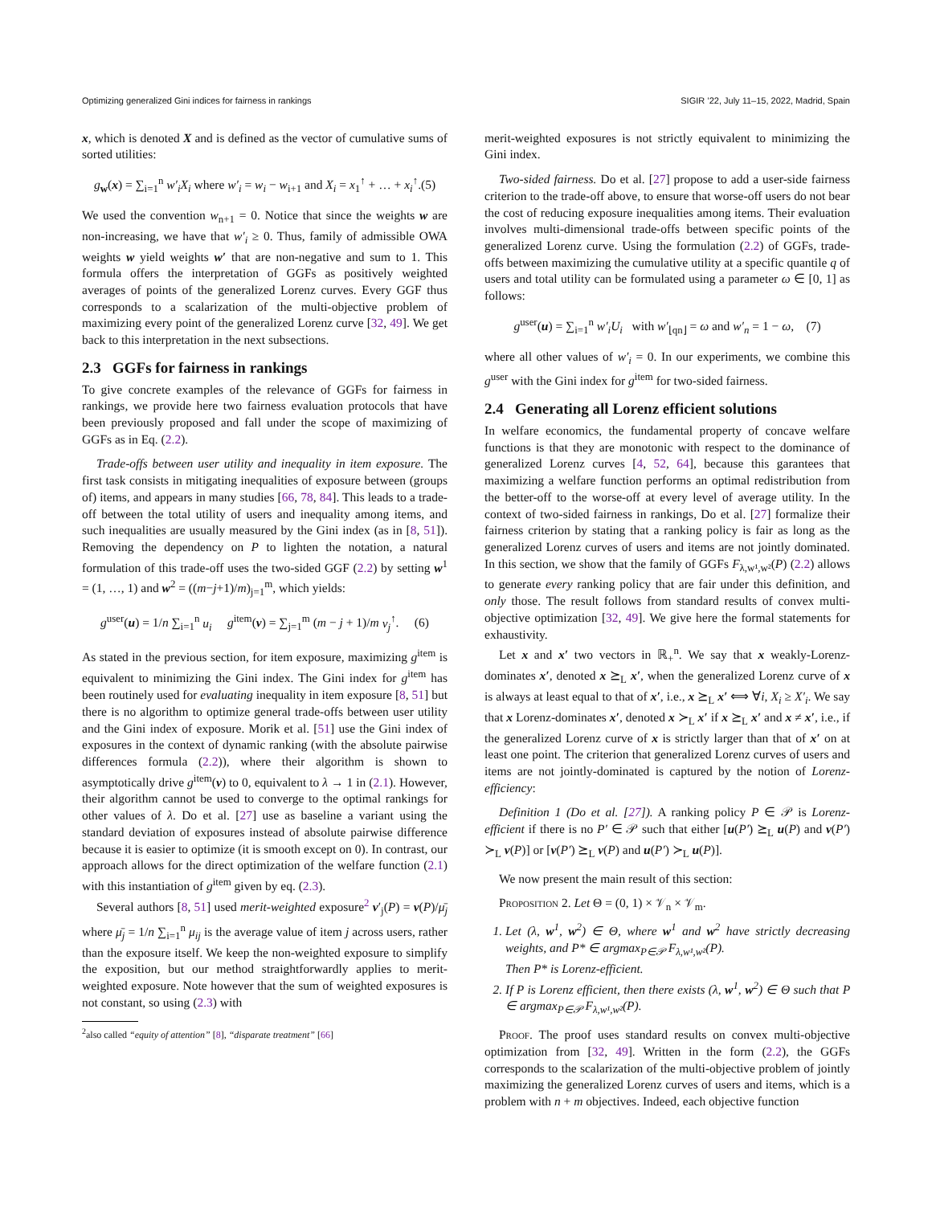Optimizing generalized Gini indices for fairness in rankings SIGIR ’22, July 11–15, 2022, Madrid, Spain
x, which is denoted X and is defined as the vector of cumulative sums of sorted utilities:
g<sub>w</sub>(x) = ∑<sub>i=1</sub><sup>n</sup> w′<sub>i</sub>X<sub>i</sub> where w′<sub>i</sub> = w<sub>i</sub> − w<sub>i+1</sub> and X<sub>i</sub> = x<sub>1</sub><sup>↑</sup> + … + x<sub>i</sub><sup>↑</sup>.(5)
We used the convention w<sub>n+1</sub> = 0. Notice that since the weights w are non-increasing, we have that w′<sub>i</sub> ≥ 0. Thus, family of admissible OWA weights w yield weights w′ that are non-negative and sum to 1. This formula offers the interpretation of GGFs as positively weighted averages of points of the generalized Lorenz curves. Every GGF thus corresponds to a scalarization of the multi-objective problem of maximizing every point of the generalized Lorenz curve [32, 49]. We get back to this interpretation in the next subsections.
2.3 GGFs for fairness in rankings
To give concrete examples of the relevance of GGFs for fairness in rankings, we provide here two fairness evaluation protocols that have been previously proposed and fall under the scope of maximizing of GGFs as in Eq. (2.2).
Trade-offs between user utility and inequality in item exposure. The first task consists in mitigating inequalities of exposure between (groups of) items, and appears in many studies [66, 78, 84]. This leads to a trade-off between the total utility of users and inequality among items, and such inequalities are usually measured by the Gini index (as in [8, 51]). Removing the dependency on P to lighten the notation, a natural formulation of this trade-off uses the two-sided GGF (2.2) by setting w<sup>1</sup> = (1, …, 1) and w<sup>2</sup> = ((m−j+1)/m)<sub>j=1</sub><sup>m</sup>, which yields:
g<sup>user</sup>(u) = 1/n ∑<sub>i=1</sub><sup>n</sup> u<sub>i</sub> g<sup>item</sup>(v) = ∑<sub>j=1</sub><sup>m</sup> (m − j + 1)/m v<sub>j</sub><sup>↑</sup>. (6)
As stated in the previous section, for item exposure, maximizing g<sup>item</sup> is equivalent to minimizing the Gini index. The Gini index for g<sup>item</sup> has been routinely used for evaluating inequality in item exposure [8, 51] but there is no algorithm to optimize general trade-offs between user utility and the Gini index of exposure. Morik et al. [51] use the Gini index of exposures in the context of dynamic ranking (with the absolute pairwise differences formula (2.2)), where their algorithm is shown to asymptotically drive g<sup>item</sup>(v) to 0, equivalent to λ → 1 in (2.1). However, their algorithm cannot be used to converge to the optimal rankings for other values of λ. Do et al. [27] use as baseline a variant using the standard deviation of exposures instead of absolute pairwise difference because it is easier to optimize (it is smooth except on 0). In contrast, our approach allows for the direct optimization of the welfare function (2.1) with this instantiation of g<sup>item</sup> given by eq. (2.3).
Several authors [8, 51] used merit-weighted exposure<sup>2</sup> v′<sub>j</sub>(P) = v(P)/μ̄<sub>j</sub> where μ̄<sub>j</sub> = 1/n ∑<sub>i=1</sub><sup>n</sup> μ<sub>ij</sub> is the average value of item j across users, rather than the exposure itself. We keep the non-weighted exposure to simplify the exposition, but our method straightforwardly applies to merit-weighted exposure. Note however that the sum of weighted exposures is not constant, so using (2.3) with
<sup>2</sup> also called “equity of attention” [8], “disparate treatment” [66]
merit-weighted exposures is not strictly equivalent to minimizing the Gini index.
Two-sided fairness. Do et al. [27] propose to add a user-side fairness criterion to the trade-off above, to ensure that worse-off users do not bear the cost of reducing exposure inequalities among items. Their evaluation involves multi-dimensional trade-offs between specific points of the generalized Lorenz curve. Using the formulation (2.2) of GGFs, trade-offs between maximizing the cumulative utility at a specific quantile q of users and total utility can be formulated using a parameter ω ∈ [0, 1] as follows:
g<sup>user</sup>(u) = ∑<sub>i=1</sub><sup>n</sup> w′<sub>i</sub>U<sub>i</sub> with w′<sub>⌊qn⌋</sub> = ω and w′<sub>n</sub> = 1 − ω, (7)
where all other values of w′<sub>i</sub> = 0. In our experiments, we combine this g<sup>user</sup> with the Gini index for g<sup>item</sup> for two-sided fairness.
2.4 Generating all Lorenz efficient solutions
In welfare economics, the fundamental property of concave welfare functions is that they are monotonic with respect to the dominance of generalized Lorenz curves [4, 52, 64], because this garantees that maximizing a welfare function performs an optimal redistribution from the better-off to the worse-off at every level of average utility. In the context of two-sided fairness in rankings, Do et al. [27] formalize their fairness criterion by stating that a ranking policy is fair as long as the generalized Lorenz curves of users and items are not jointly dominated. In this section, we show that the family of GGFs F<sub>λ,w¹,w²</sub>(P) (2.2) allows to generate every ranking policy that are fair under this definition, and only those. The result follows from standard results of convex multi-objective optimization [32, 49]. We give here the formal statements for exhaustivity.
Let x and x′ two vectors in ℝ<sub>+</sub><sup>n</sup>. We say that x weakly-Lorenz-dominates x′, denoted x ⪰<sub>L</sub> x′, when the generalized Lorenz curve of x is always at least equal to that of x′, i.e., x ⪰<sub>L</sub> x′ ⟺ ∀i, X<sub>i</sub> ≥ X′<sub>i</sub>. We say that x Lorenz-dominates x′, denoted x ≻<sub>L</sub> x′ if x ⪰<sub>L</sub> x′ and x ≠ x′, i.e., if the generalized Lorenz curve of x is strictly larger than that of x′ on at least one point. The criterion that generalized Lorenz curves of users and items are not jointly-dominated is captured by the notion of Lorenz-efficiency:
Definition 1 (Do et al. [27]). A ranking policy P ∈ 𝒫 is Lorenz-efficient if there is no P′ ∈ 𝒫 such that either [u(P′) ⪰<sub>L</sub> u(P) and v(P′) ≻<sub>L</sub> v(P)] or [v(P′) ⪰<sub>L</sub> v(P) and u(P′) ≻<sub>L</sub> u(P)].
We now present the main result of this section:
Proposition 2. Let Θ = (0, 1) × 𝒱<sub>n</sub> × 𝒱<sub>m</sub>.
1. Let (λ, w<sup>1</sup>, w<sup>2</sup>) ∈ Θ, where w<sup>1</sup> and w<sup>2</sup> have strictly decreasing weights, and P* ∈ argmax<sub>P∈𝒫</sub> F<sub>λ,w¹,w²</sub>(P).
Then P* is Lorenz-efficient.
2. If P is Lorenz efficient, then there exists (λ, w<sup>1</sup>, w<sup>2</sup>) ∈ Θ such that P ∈ argmax<sub>P∈𝒫</sub> F<sub>λ,w¹,w²</sub>(P).
Proof. The proof uses standard results on convex multi-objective optimization from [32, 49]. Written in the form (2.2), the GGFs corresponds to the scalarization of the multi-objective problem of jointly maximizing the generalized Lorenz curves of users and items, which is a problem with n + m objectives. Indeed, each objective function